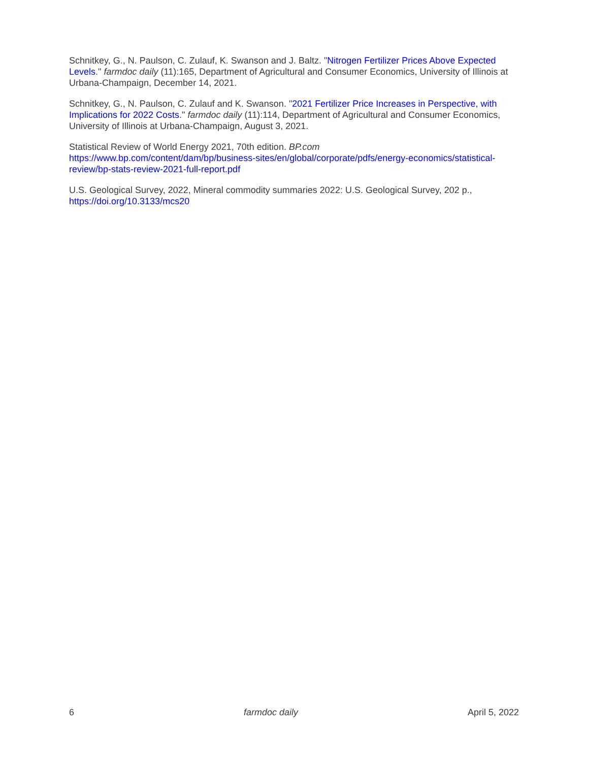Schnitkey, G., N. Paulson, C. Zulauf, K. Swanson and J. Baltz. "Nitrogen Fertilizer Prices Above Expected Levels." farmdoc daily (11):165, Department of Agricultural and Consumer Economics, University of Illinois at Urbana-Champaign, December 14, 2021.
Schnitkey, G., N. Paulson, C. Zulauf and K. Swanson. "2021 Fertilizer Price Increases in Perspective, with Implications for 2022 Costs." farmdoc daily (11):114, Department of Agricultural and Consumer Economics, University of Illinois at Urbana-Champaign, August 3, 2021.
Statistical Review of World Energy 2021, 70th edition. BP.com
https://www.bp.com/content/dam/bp/business-sites/en/global/corporate/pdfs/energy-economics/statistical-review/bp-stats-review-2021-full-report.pdf
U.S. Geological Survey, 2022, Mineral commodity summaries 2022: U.S. Geological Survey, 202 p., https://doi.org/10.3133/mcs20
6 farmdoc daily April 5, 2022